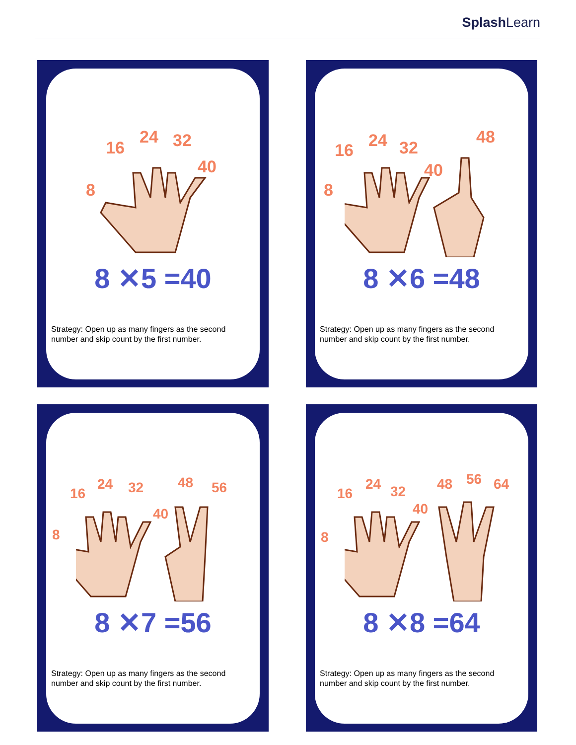SplashLearn
8
16
24 32
40
8 ✕5 =40
Strategy: Open up as many fingers as the second
number and skip count by the first number.
8
16 24 32
40
48
8 ✕6 =48
Strategy: Open up as many fingers as the second
number and skip count by the first number.
8
16
24 32
40
48 56
8 ✕7 =56
Strategy: Open up as many fingers as the second
number and skip count by the first number.
8
16
24 32
40
48 56 64
8 ✕8 =64
Strategy: Open up as many fingers as the second
number and skip count by the first number.